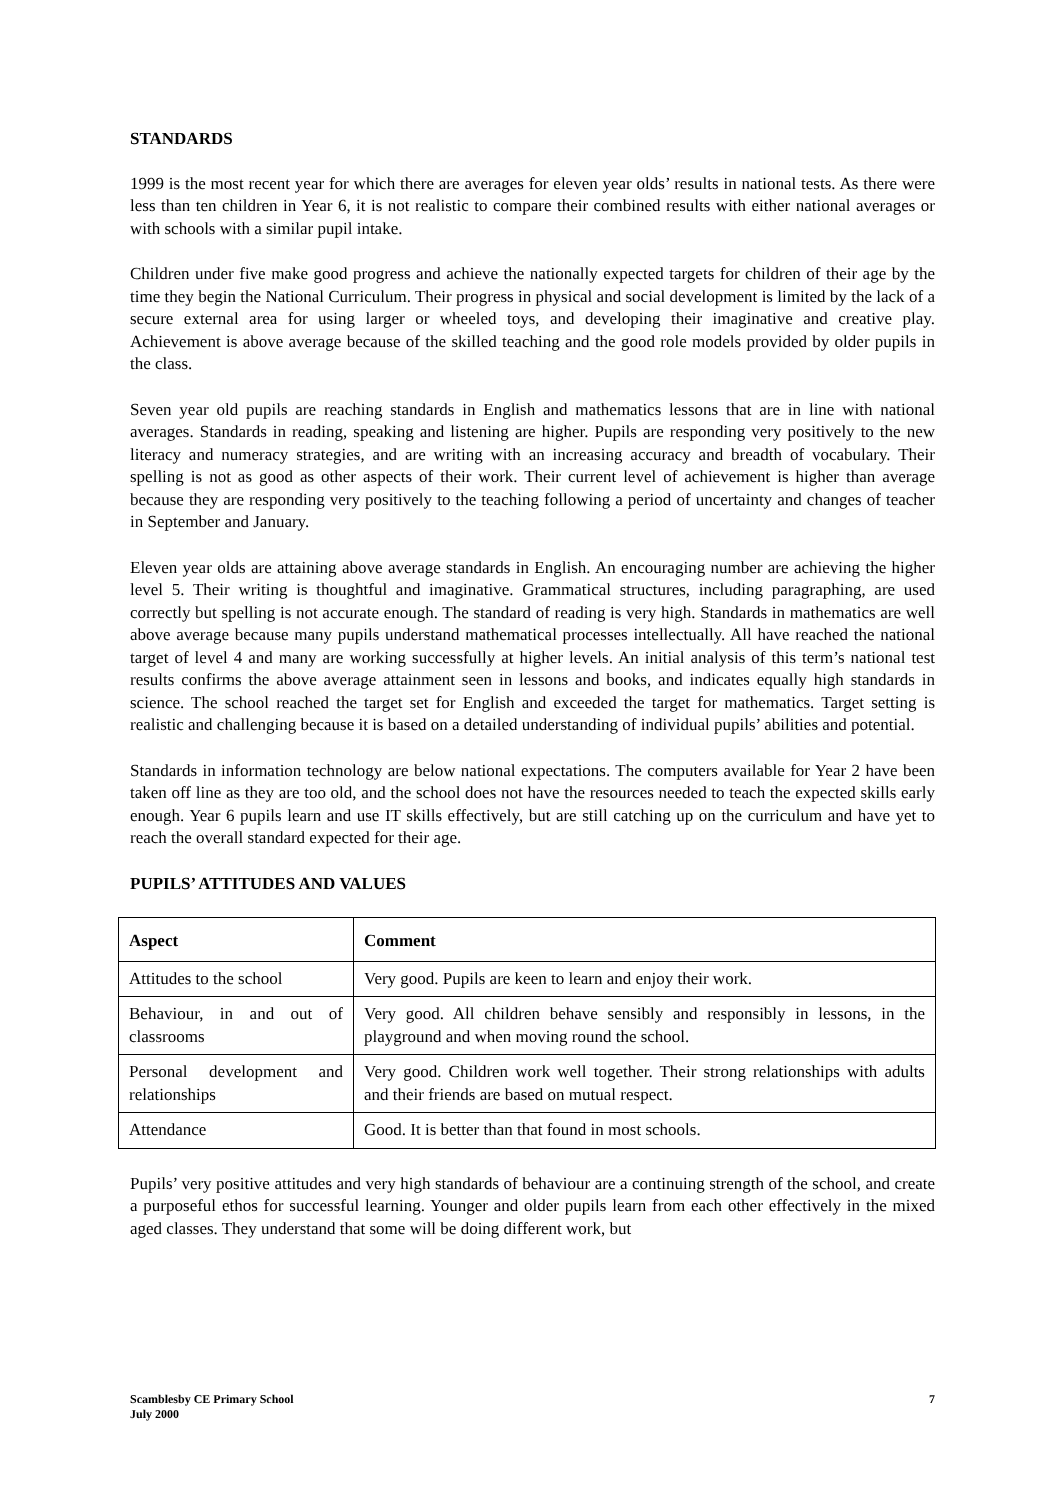STANDARDS
1999 is the most recent year for which there are averages for eleven year olds’ results in national tests. As there were less than ten children in Year 6, it is not realistic to compare their combined results with either national averages or with schools with a similar pupil intake.
Children under five make good progress and achieve the nationally expected targets for children of their age by the time they begin the National Curriculum. Their progress in physical and social development is limited by the lack of a secure external area for using larger or wheeled toys, and developing their imaginative and creative play. Achievement is above average because of the skilled teaching and the good role models provided by older pupils in the class.
Seven year old pupils are reaching standards in English and mathematics lessons that are in line with national averages. Standards in reading, speaking and listening are higher. Pupils are responding very positively to the new literacy and numeracy strategies, and are writing with an increasing accuracy and breadth of vocabulary. Their spelling is not as good as other aspects of their work. Their current level of achievement is higher than average because they are responding very positively to the teaching following a period of uncertainty and changes of teacher in September and January.
Eleven year olds are attaining above average standards in English. An encouraging number are achieving the higher level 5. Their writing is thoughtful and imaginative. Grammatical structures, including paragraphing, are used correctly but spelling is not accurate enough. The standard of reading is very high. Standards in mathematics are well above average because many pupils understand mathematical processes intellectually. All have reached the national target of level 4 and many are working successfully at higher levels. An initial analysis of this term’s national test results confirms the above average attainment seen in lessons and books, and indicates equally high standards in science. The school reached the target set for English and exceeded the target for mathematics. Target setting is realistic and challenging because it is based on a detailed understanding of individual pupils’ abilities and potential.
Standards in information technology are below national expectations. The computers available for Year 2 have been taken off line as they are too old, and the school does not have the resources needed to teach the expected skills early enough. Year 6 pupils learn and use IT skills effectively, but are still catching up on the curriculum and have yet to reach the overall standard expected for their age.
PUPILS’ ATTITUDES AND VALUES
| Aspect | Comment |
| --- | --- |
| Attitudes to the school | Very good. Pupils are keen to learn and enjoy their work. |
| Behaviour, in and out of classrooms | Very good. All children behave sensibly and responsibly in lessons, in the playground and when moving round the school. |
| Personal development and relationships | Very good. Children work well together. Their strong relationships with adults and their friends are based on mutual respect. |
| Attendance | Good. It is better than that found in most schools. |
Pupils’ very positive attitudes and very high standards of behaviour are a continuing strength of the school, and create a purposeful ethos for successful learning. Younger and older pupils learn from each other effectively in the mixed aged classes. They understand that some will be doing different work, but
Scamblesby CE Primary School
July 2000
7